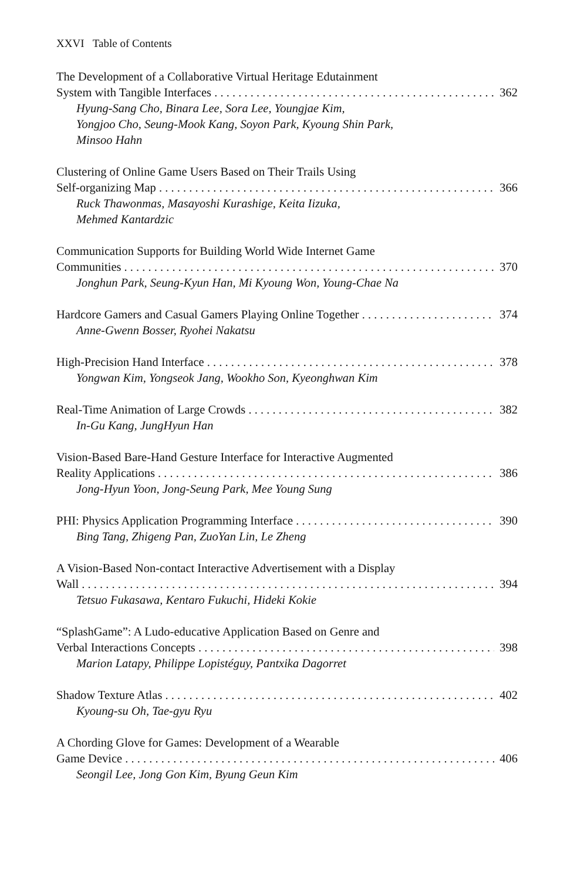XXVI Table of Contents
The Development of a Collaborative Virtual Heritage Edutainment
System with Tangible Interfaces 362
Hyung-Sang Cho, Binara Lee, Sora Lee, Youngjae Kim,
Yongjoo Cho, Seung-Mook Kang, Soyon Park, Kyoung Shin Park,
Minsoo Hahn
Clustering of Online Game Users Based on Their Trails Using
Self-organizing Map 366
Ruck Thawonmas, Masayoshi Kurashige, Keita Iizuka,
Mehmed Kantardzic
Communication Supports for Building World Wide Internet Game
Communities 370
Jonghun Park, Seung-Kyun Han, Mi Kyoung Won, Young-Chae Na
Hardcore Gamers and Casual Gamers Playing Online Together 374
Anne-Gwenn Bosser, Ryohei Nakatsu
High-Precision Hand Interface 378
Yongwan Kim, Yongseok Jang, Wookho Son, Kyeonghwan Kim
Real-Time Animation of Large Crowds 382
In-Gu Kang, JungHyun Han
Vision-Based Bare-Hand Gesture Interface for Interactive Augmented
Reality Applications 386
Jong-Hyun Yoon, Jong-Seung Park, Mee Young Sung
PHI: Physics Application Programming Interface 390
Bing Tang, Zhigeng Pan, ZuoYan Lin, Le Zheng
A Vision-Based Non-contact Interactive Advertisement with a Display
Wall 394
Tetsuo Fukasawa, Kentaro Fukuchi, Hideki Kokie
“SplashGame”: A Ludo-educative Application Based on Genre and
Verbal Interactions Concepts 398
Marion Latapy, Philippe Lopistéguy, Pantxika Dagorret
Shadow Texture Atlas 402
Kyoung-su Oh, Tae-gyu Ryu
A Chording Glove for Games: Development of a Wearable
Game Device 406
Seongil Lee, Jong Gon Kim, Byung Geun Kim